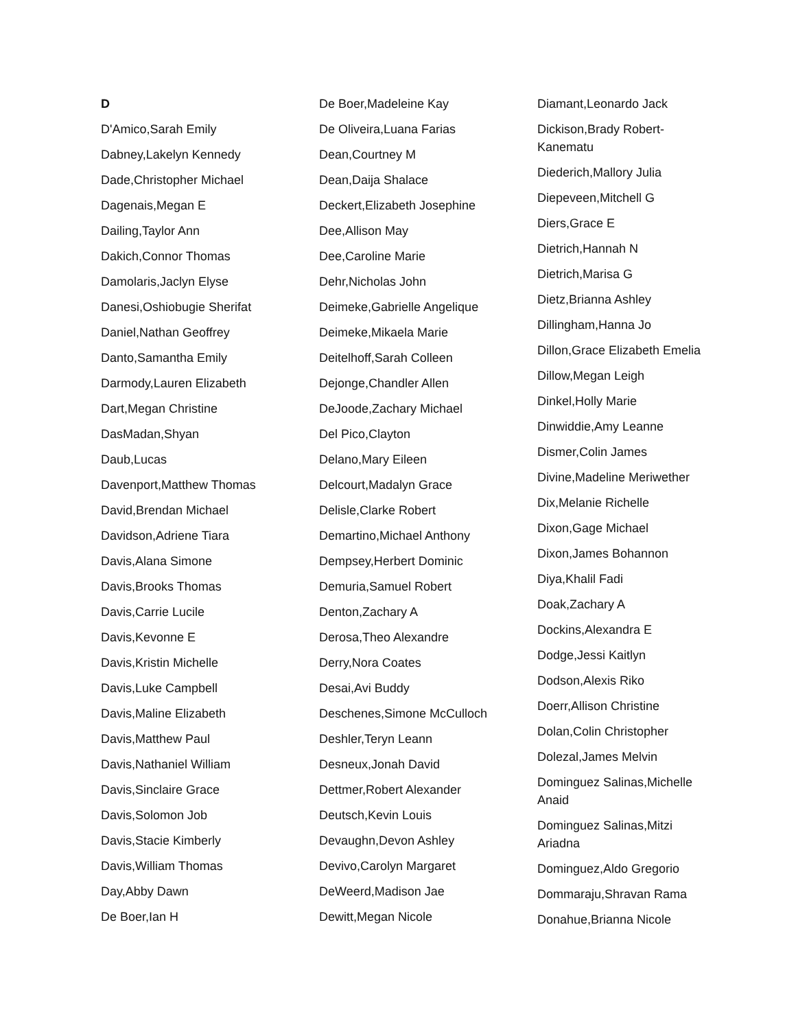D
D'Amico,Sarah Emily
Dabney,Lakelyn Kennedy
Dade,Christopher Michael
Dagenais,Megan E
Dailing,Taylor Ann
Dakich,Connor Thomas
Damolaris,Jaclyn Elyse
Danesi,Oshiobugie Sherifat
Daniel,Nathan Geoffrey
Danto,Samantha Emily
Darmody,Lauren Elizabeth
Dart,Megan Christine
DasMadan,Shyan
Daub,Lucas
Davenport,Matthew Thomas
David,Brendan Michael
Davidson,Adriene Tiara
Davis,Alana Simone
Davis,Brooks Thomas
Davis,Carrie Lucile
Davis,Kevonne E
Davis,Kristin Michelle
Davis,Luke Campbell
Davis,Maline Elizabeth
Davis,Matthew Paul
Davis,Nathaniel William
Davis,Sinclaire Grace
Davis,Solomon Job
Davis,Stacie Kimberly
Davis,William Thomas
Day,Abby Dawn
De Boer,Ian H
De Boer,Madeleine Kay
De Oliveira,Luana Farias
Dean,Courtney M
Dean,Daija Shalace
Deckert,Elizabeth Josephine
Dee,Allison May
Dee,Caroline Marie
Dehr,Nicholas John
Deimeke,Gabrielle Angelique
Deimeke,Mikaela Marie
Deitelhoff,Sarah Colleen
Dejonge,Chandler Allen
DeJoode,Zachary Michael
Del Pico,Clayton
Delano,Mary Eileen
Delcourt,Madalyn Grace
Delisle,Clarke Robert
Demartino,Michael Anthony
Dempsey,Herbert Dominic
Demuria,Samuel Robert
Denton,Zachary A
Derosa,Theo Alexandre
Derry,Nora Coates
Desai,Avi Buddy
Deschenes,Simone McCulloch
Deshler,Teryn Leann
Desneux,Jonah David
Dettmer,Robert Alexander
Deutsch,Kevin Louis
Devaughn,Devon Ashley
Devivo,Carolyn Margaret
DeWeerd,Madison Jae
Dewitt,Megan Nicole
Diamant,Leonardo Jack
Dickison,Brady Robert-Kanematu
Diederich,Mallory Julia
Diepeveen,Mitchell G
Diers,Grace E
Dietrich,Hannah N
Dietrich,Marisa G
Dietz,Brianna Ashley
Dillingham,Hanna Jo
Dillon,Grace Elizabeth Emelia
Dillow,Megan Leigh
Dinkel,Holly Marie
Dinwiddie,Amy Leanne
Dismer,Colin James
Divine,Madeline Meriwether
Dix,Melanie Richelle
Dixon,Gage Michael
Dixon,James Bohannon
Diya,Khalil Fadi
Doak,Zachary A
Dockins,Alexandra E
Dodge,Jessi Kaitlyn
Dodson,Alexis Riko
Doerr,Allison Christine
Dolan,Colin Christopher
Dolezal,James Melvin
Dominguez Salinas,Michelle Anaid
Dominguez Salinas,Mitzi Ariadna
Dominguez,Aldo Gregorio
Dommaraju,Shravan Rama
Donahue,Brianna Nicole